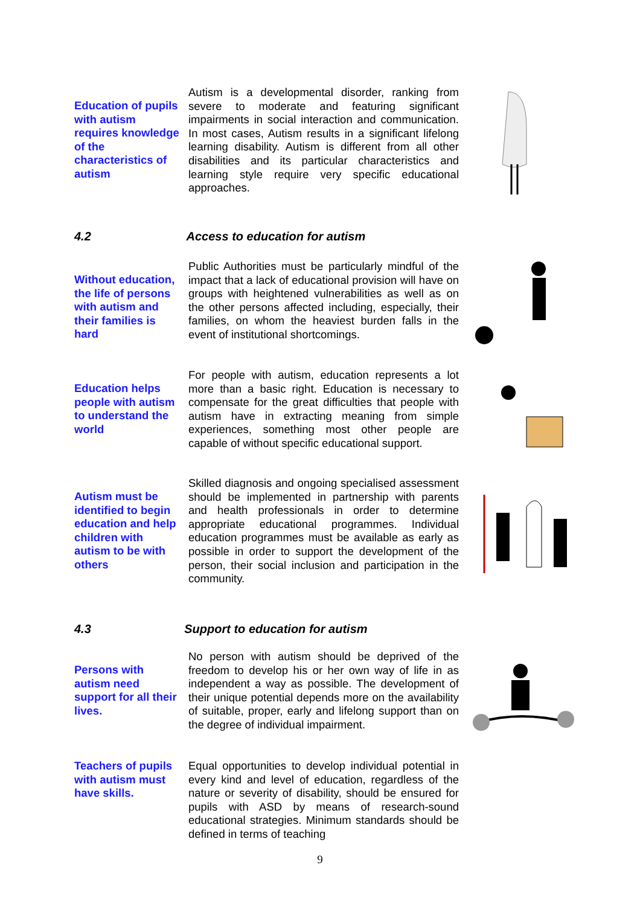Education of pupils with autism requires knowledge of the characteristics of autism
Autism is a developmental disorder, ranking from severe to moderate and featuring significant impairments in social interaction and communication. In most cases, Autism results in a significant lifelong learning disability. Autism is different from all other disabilities and its particular characteristics and learning style require very specific educational approaches.
4.2 Access to education for autism
Without education, the life of persons with autism and their families is hard
Public Authorities must be particularly mindful of the impact that a lack of educational provision will have on groups with heightened vulnerabilities as well as on the other persons affected including, especially, their families, on whom the heaviest burden falls in the event of institutional shortcomings.
Education helps people with autism to understand the world
For people with autism, education represents a lot more than a basic right. Education is necessary to compensate for the great difficulties that people with autism have in extracting meaning from simple experiences, something most other people are capable of without specific educational support.
Autism must be identified to begin education and help children with autism to be with others
Skilled diagnosis and ongoing specialised assessment should be implemented in partnership with parents and health professionals in order to determine appropriate educational programmes. Individual education programmes must be available as early as possible in order to support the development of the person, their social inclusion and participation in the community.
4.3 Support to education for autism
Persons with autism need support for all their lives.
No person with autism should be deprived of the freedom to develop his or her own way of life in as independent a way as possible. The development of their unique potential depends more on the availability of suitable, proper, early and lifelong support than on the degree of individual impairment.
Teachers of pupils with autism must have skills.
Equal opportunities to develop individual potential in every kind and level of education, regardless of the nature or severity of disability, should be ensured for pupils with ASD by means of research-sound educational strategies. Minimum standards should be defined in terms of teaching
9